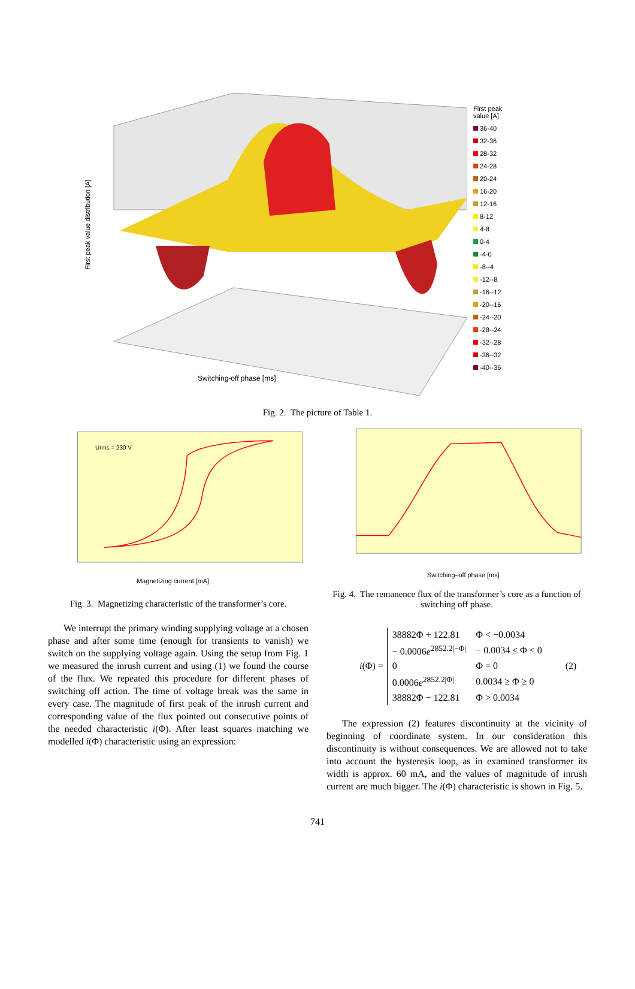Switching-off phase [ms]
First peak value distribution [A]
First peak
value [A]
36-40
32-36
28-32
24-28
20-24
16-20
12-16
8-12
4-8
0-4
-4-0
-8--4
-12--8
-16--12
-20--16
-24--20
-28--24
-32--28
-36--32
-40--36
Fig. 2. The picture of Table 1.
Magnetizing current [mA]
Urms = 230 V
Fig. 3. Magnetizing characteristic of the transformer’s core.
Switching–off phase [ms]
Fig. 4. The remanence flux of the transformer’s core as a function of switching off phase.
We interrupt the primary winding supplying voltage at a chosen phase and after some time (enough for transients to vanish) we switch on the supplying voltage again. Using the setup from Fig. 1 we measured the inrush current and using (1) we found the course of the flux. We repeated this procedure for different phases of switching off action. The time of voltage break was the same in every case. The magnitude of first peak of the inrush current and corresponding value of the flux pointed out consecutive points of the needed characteristic i(Φ). After least squares matching we modelled i(Φ) characteristic using an expression:
i (Φ) =
| 38882Φ + 122.81 | Φ < −0.0034 |
| − 0.0006 e<sup>2852.2/−Φ/</sup> | − 0.0034 ≤ Φ < 0 |
| 0 | Φ = 0 |
| 0.0006 e<sup>2852.2/Φ/</sup> | 0.0034 ≥ Φ ≥ 0 |
| 38882Φ − 122.81 | Φ > 0.0034 |
(2)
The expression (2) features discontinuity at the vicinity of beginning of coordinate system. In our consideration this discontinuity is without consequences. We are allowed not to take into account the hysteresis loop, as in examined transformer its width is approx. 60 mA, and the values of magnitude of inrush current are much bigger. The i(Φ) characteristic is shown in Fig. 5.
741